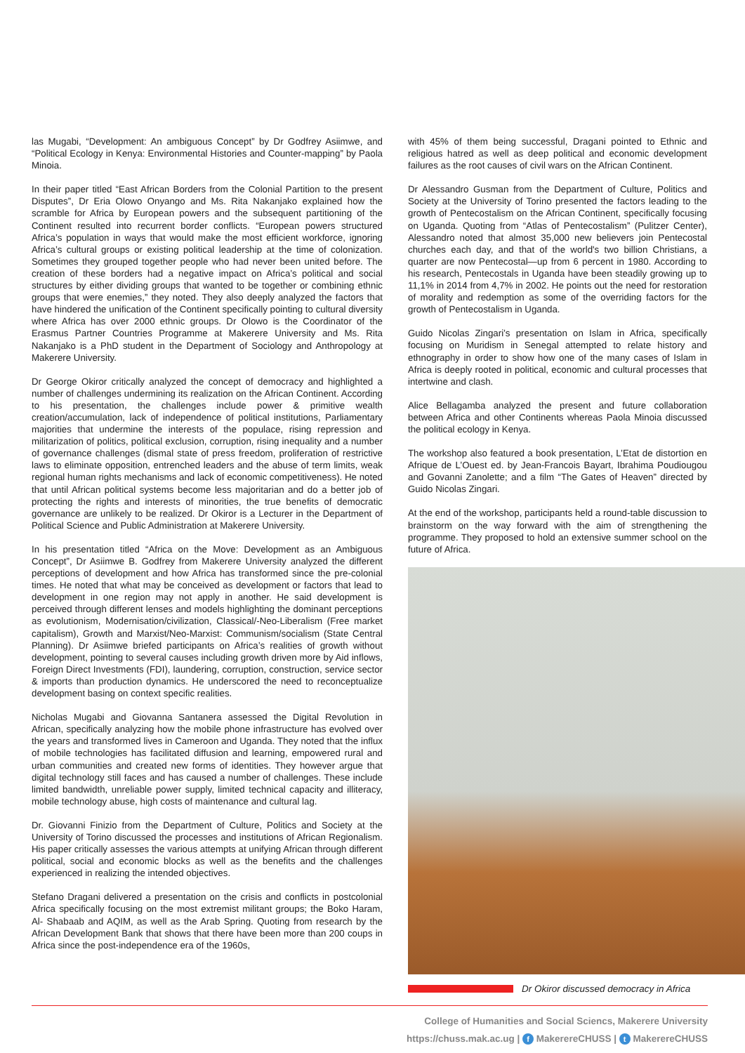las Mugabi, “Development: An ambiguous Concept” by Dr Godfrey Asiimwe, and “Political Ecology in Kenya: Environmental Histories and Counter-mapping” by Paola Minoia.
In their paper titled “East African Borders from the Colonial Partition to the present Disputes”, Dr Eria Olowo Onyango and Ms. Rita Nakanjako explained how the scramble for Africa by European powers and the subsequent partitioning of the Continent resulted into recurrent border conflicts. “European powers structured Africa’s population in ways that would make the most efficient workforce, ignoring Africa’s cultural groups or existing political leadership at the time of colonization. Sometimes they grouped together people who had never been united before. The creation of these borders had a negative impact on Africa’s political and social structures by either dividing groups that wanted to be together or combining ethnic groups that were enemies,” they noted. They also deeply analyzed the factors that have hindered the unification of the Continent specifically pointing to cultural diversity where Africa has over 2000 ethnic groups. Dr Olowo is the Coordinator of the Erasmus Partner Countries Programme at Makerere University and Ms. Rita Nakanjako is a PhD student in the Department of Sociology and Anthropology at Makerere University.
Dr George Okiror critically analyzed the concept of democracy and highlighted a number of challenges undermining its realization on the African Continent. According to his presentation, the challenges include power & primitive wealth creation/accumulation, lack of independence of political institutions, Parliamentary majorities that undermine the interests of the populace, rising repression and militarization of politics, political exclusion, corruption, rising inequality and a number of governance challenges (dismal state of press freedom, proliferation of restrictive laws to eliminate opposition, entrenched leaders and the abuse of term limits, weak regional human rights mechanisms and lack of economic competitiveness). He noted that until African political systems become less majoritarian and do a better job of protecting the rights and interests of minorities, the true benefits of democratic governance are unlikely to be realized. Dr Okiror is a Lecturer in the Department of Political Science and Public Administration at Makerere University.
In his presentation titled “Africa on the Move: Development as an Ambiguous Concept”, Dr Asiimwe B. Godfrey from Makerere University analyzed the different perceptions of development and how Africa has transformed since the pre-colonial times. He noted that what may be conceived as development or factors that lead to development in one region may not apply in another. He said development is perceived through different lenses and models highlighting the dominant perceptions as evolutionism, Modernisation/civilization, Classical/-Neo-Liberalism (Free market capitalism), Growth and Marxist/Neo-Marxist: Communism/socialism (State Central Planning). Dr Asiimwe briefed participants on Africa’s realities of growth without development, pointing to several causes including growth driven more by Aid inflows, Foreign Direct Investments (FDI), laundering, corruption, construction, service sector & imports than production dynamics. He underscored the need to reconceptualize development basing on context specific realities.
Nicholas Mugabi and Giovanna Santanera assessed the Digital Revolution in African, specifically analyzing how the mobile phone infrastructure has evolved over the years and transformed lives in Cameroon and Uganda. They noted that the influx of mobile technologies has facilitated diffusion and learning, empowered rural and urban communities and created new forms of identities. They however argue that digital technology still faces and has caused a number of challenges. These include limited bandwidth, unreliable power supply, limited technical capacity and illiteracy, mobile technology abuse, high costs of maintenance and cultural lag.
Dr. Giovanni Finizio from the Department of Culture, Politics and Society at the University of Torino discussed the processes and institutions of African Regionalism. His paper critically assesses the various attempts at unifying African through different political, social and economic blocks as well as the benefits and the challenges experienced in realizing the intended objectives.
Stefano Dragani delivered a presentation on the crisis and conflicts in postcolonial Africa specifically focusing on the most extremist militant groups; the Boko Haram, Al- Shabaab and AQIM, as well as the Arab Spring. Quoting from research by the African Development Bank that shows that there have been more than 200 coups in Africa since the post-independence era of the 1960s,
with 45% of them being successful, Dragani pointed to Ethnic and religious hatred as well as deep political and economic development failures as the root causes of civil wars on the African Continent.
Dr Alessandro Gusman from the Department of Culture, Politics and Society at the University of Torino presented the factors leading to the growth of Pentecostalism on the African Continent, specifically focusing on Uganda. Quoting from “Atlas of Pentecostalism” (Pulitzer Center), Alessandro noted that almost 35,000 new believers join Pentecostal churches each day, and that of the world's two billion Christians, a quarter are now Pentecostal—up from 6 percent in 1980. According to his research, Pentecostals in Uganda have been steadily growing up to 11,1% in 2014 from 4,7% in 2002. He points out the need for restoration of morality and redemption as some of the overriding factors for the growth of Pentecostalism in Uganda.
Guido Nicolas Zingari’s presentation on Islam in Africa, specifically focusing on Muridism in Senegal attempted to relate history and ethnography in order to show how one of the many cases of Islam in Africa is deeply rooted in political, economic and cultural processes that intertwine and clash.
Alice Bellagamba analyzed the present and future collaboration between Africa and other Continents whereas Paola Minoia discussed the political ecology in Kenya.
The workshop also featured a book presentation, L’Etat de distortion en Afrique de L’Ouest ed. by Jean-Francois Bayart, Ibrahima Poudiougou and Govanni Zanolette; and a film “The Gates of Heaven” directed by Guido Nicolas Zingari.
At the end of the workshop, participants held a round-table discussion to brainstorm on the way forward with the aim of strengthening the programme. They proposed to hold an extensive summer school on the future of Africa.
Dr Okiror discussed democracy in Africa
College of Humanities and Social Sciencs, Makerere University
https://chuss.mak.ac.ug | f MakerereCHUSS | t MakerereCHUSS